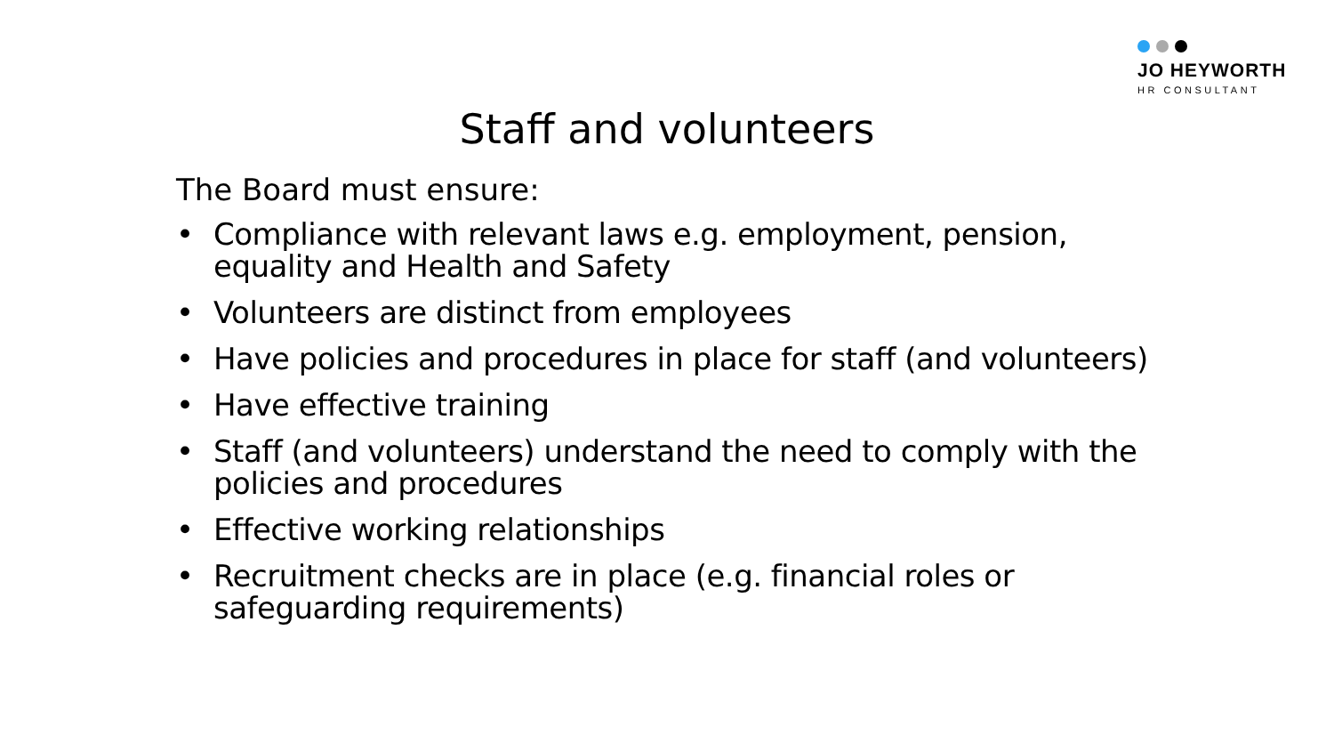JO HEYWORTH
HR CONSULTANT
Staff and volunteers
The Board must ensure:
• Compliance with relevant laws e.g. employment, pension, equality and Health and Safety
• Volunteers are distinct from employees
• Have policies and procedures in place for staff (and volunteers)
• Have effective training
• Staff (and volunteers) understand the need to comply with the policies and procedures
• Effective working relationships
• Recruitment checks are in place (e.g. financial roles or safeguarding requirements)